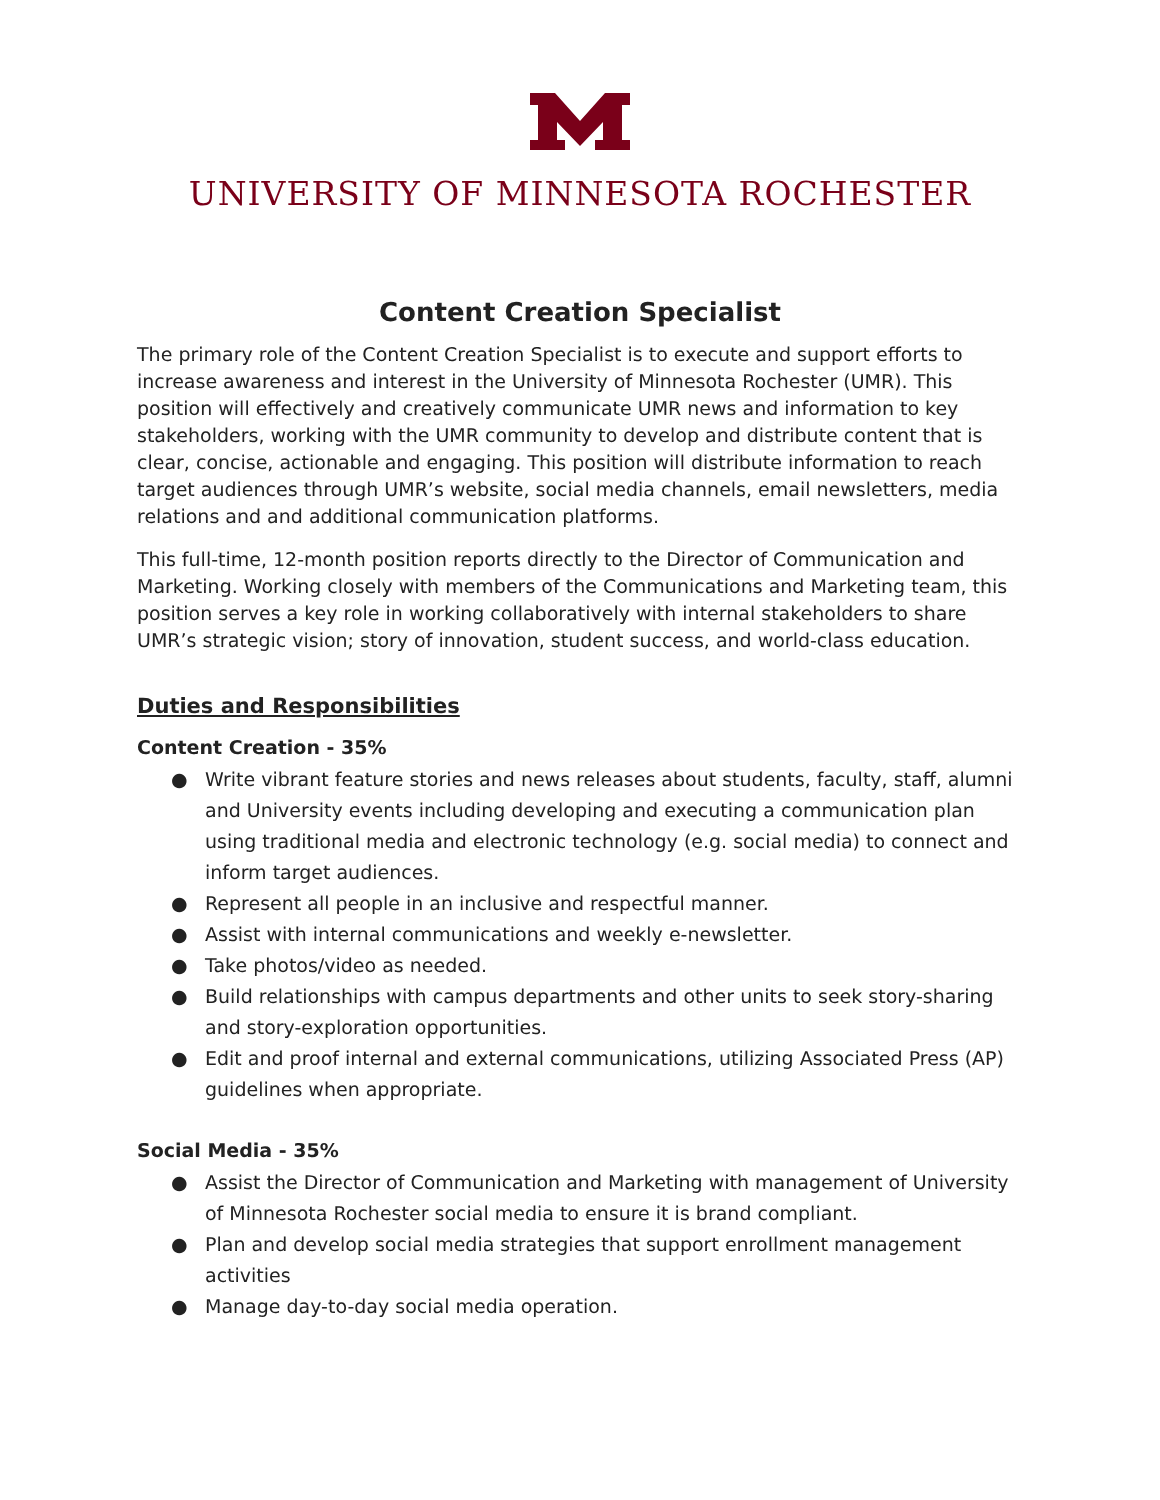UNIVERSITY OF MINNESOTA ROCHESTER
Content Creation Specialist
The primary role of the Content Creation Specialist is to execute and support efforts to increase awareness and interest in the University of Minnesota Rochester (UMR). This position will effectively and creatively communicate UMR news and information to key stakeholders, working with the UMR community to develop and distribute content that is clear, concise, actionable and engaging. This position will distribute information to reach target audiences through UMR’s website, social media channels, email newsletters, media relations and and additional communication platforms.
This full-time, 12-month position reports directly to the Director of Communication and Marketing. Working closely with members of the Communications and Marketing team, this position serves a key role in working collaboratively with internal stakeholders to share UMR’s strategic vision; story of innovation, student success, and world-class education.
Duties and Responsibilities
Content Creation - 35%
● Write vibrant feature stories and news releases about students, faculty, staff, alumni and University events including developing and executing a communication plan using traditional media and electronic technology (e.g. social media) to connect and inform target audiences.
● Represent all people in an inclusive and respectful manner.
● Assist with internal communications and weekly e-newsletter.
● Take photos/video as needed.
● Build relationships with campus departments and other units to seek story-sharing and story-exploration opportunities.
● Edit and proof internal and external communications, utilizing Associated Press (AP) guidelines when appropriate.
Social Media - 35%
● Assist the Director of Communication and Marketing with management of University of Minnesota Rochester social media to ensure it is brand compliant.
● Plan and develop social media strategies that support enrollment management activities
● Manage day-to-day social media operation.